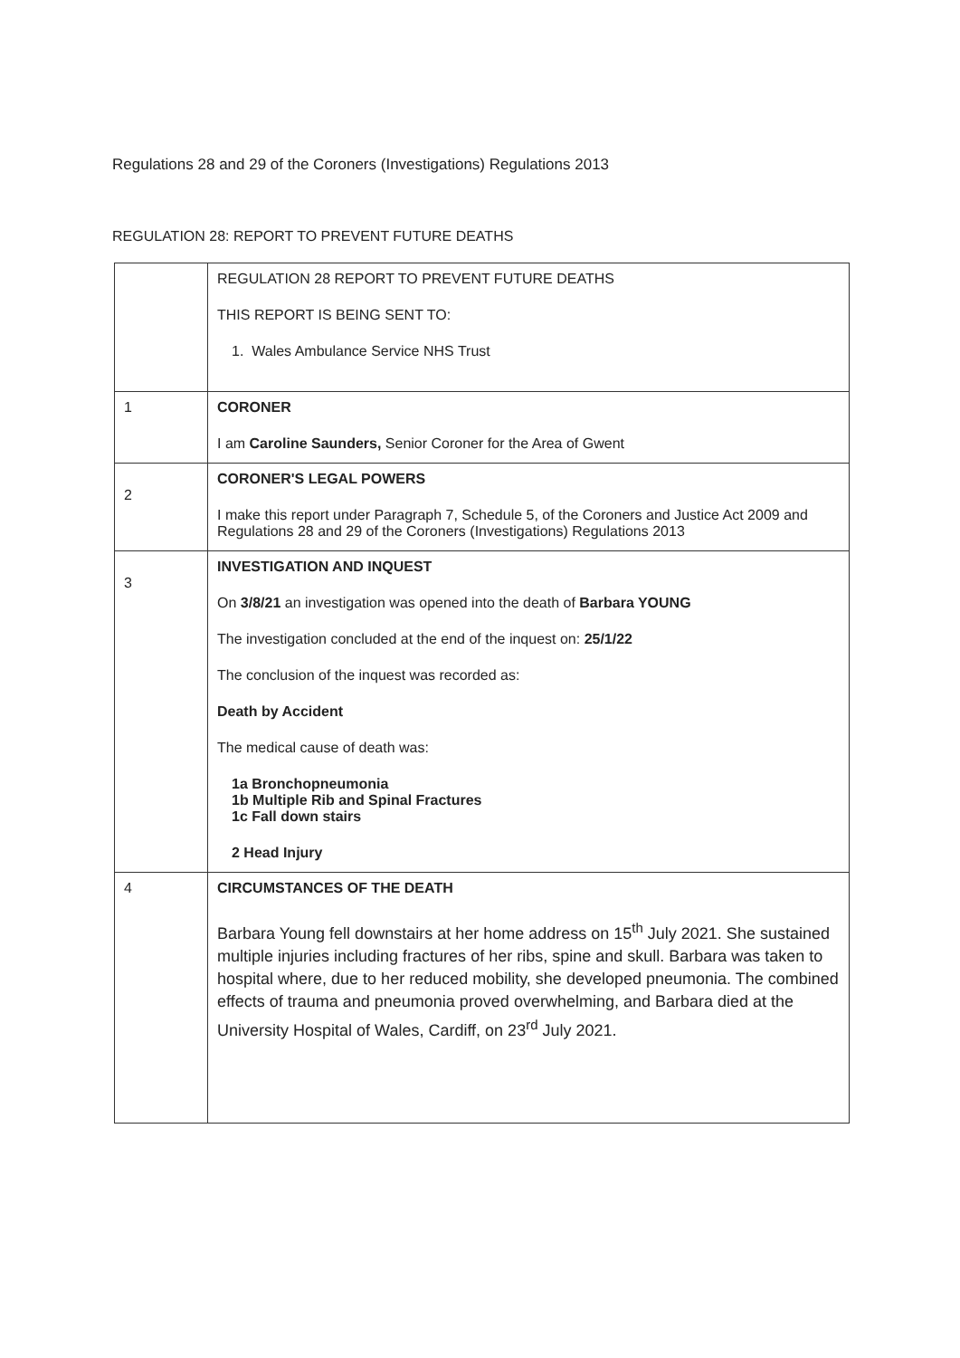Regulations 28 and 29 of the Coroners (Investigations) Regulations 2013
REGULATION 28: REPORT TO PREVENT FUTURE DEATHS
| | REGULATION 28 REPORT TO PREVENT FUTURE DEATHS THIS REPORT IS BEING SENT TO: 1. Wales Ambulance Service NHS Trust |
| 1 | CORONER I am Caroline Saunders, Senior Coroner for the Area of Gwent |
| 2 | CORONER'S LEGAL POWERS I make this report under Paragraph 7, Schedule 5, of the Coroners and Justice Act 2009 and Regulations 28 and 29 of the Coroners (Investigations) Regulations 2013 |
| 3 | INVESTIGATION AND INQUEST On 3/8/21 an investigation was opened into the death of Barbara YOUNG The investigation concluded at the end of the inquest on: 25/1/22 The conclusion of the inquest was recorded as: Death by Accident The medical cause of death was: 1a Bronchopneumonia 1b Multiple Rib and Spinal Fractures 1c Fall down stairs 2 Head Injury |
| 4 | CIRCUMSTANCES OF THE DEATH Barbara Young fell downstairs at her home address on 15<sup>th</sup> July 2021. She sustained multiple injuries including fractures of her ribs, spine and skull. Barbara was taken to hospital where, due to her reduced mobility, she developed pneumonia. The combined effects of trauma and pneumonia proved overwhelming, and Barbara died at the University Hospital of Wales, Cardiff, on 23<sup>rd</sup> July 2021. |